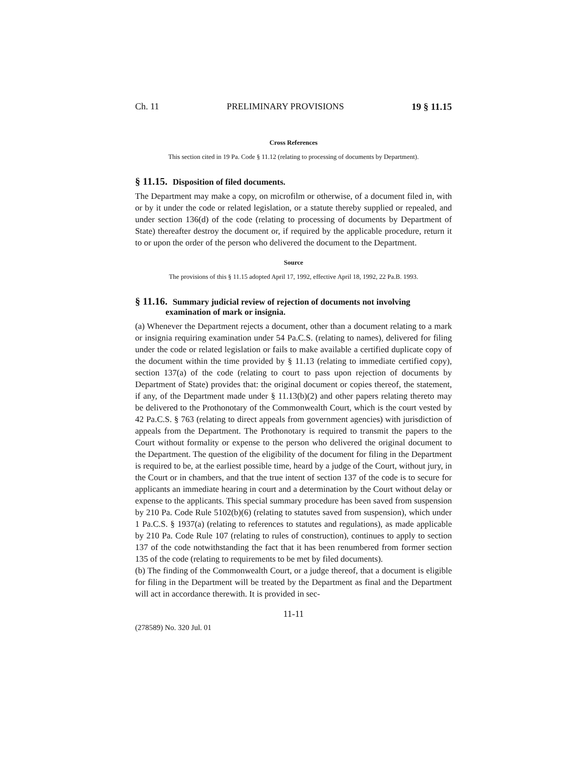Ch. 11 PRELIMINARY PROVISIONS 19 § 11.15
Cross References
This section cited in 19 Pa. Code § 11.12 (relating to processing of documents by Department).
§ 11.15. Disposition of filed documents.
The Department may make a copy, on microfilm or otherwise, of a document filed in, with or by it under the code or related legislation, or a statute thereby supplied or repealed, and under section 136(d) of the code (relating to processing of documents by Department of State) thereafter destroy the document or, if required by the applicable procedure, return it to or upon the order of the person who delivered the document to the Department.
Source
The provisions of this § 11.15 adopted April 17, 1992, effective April 18, 1992, 22 Pa.B. 1993.
§ 11.16. Summary judicial review of rejection of documents not involving examination of mark or insignia.
(a) Whenever the Department rejects a document, other than a document relating to a mark or insignia requiring examination under 54 Pa.C.S. (relating to names), delivered for filing under the code or related legislation or fails to make available a certified duplicate copy of the document within the time provided by § 11.13 (relating to immediate certified copy), section 137(a) of the code (relating to court to pass upon rejection of documents by Department of State) provides that: the original document or copies thereof, the statement, if any, of the Department made under § 11.13(b)(2) and other papers relating thereto may be delivered to the Prothonotary of the Commonwealth Court, which is the court vested by 42 Pa.C.S. § 763 (relating to direct appeals from government agencies) with jurisdiction of appeals from the Department. The Prothonotary is required to transmit the papers to the Court without formality or expense to the person who delivered the original document to the Department. The question of the eligibility of the document for filing in the Department is required to be, at the earliest possible time, heard by a judge of the Court, without jury, in the Court or in chambers, and that the true intent of section 137 of the code is to secure for applicants an immediate hearing in court and a determination by the Court without delay or expense to the applicants. This special summary procedure has been saved from suspension by 210 Pa. Code Rule 5102(b)(6) (relating to statutes saved from suspension), which under 1 Pa.C.S. § 1937(a) (relating to references to statutes and regulations), as made applicable by 210 Pa. Code Rule 107 (relating to rules of construction), continues to apply to section 137 of the code notwithstanding the fact that it has been renumbered from former section 135 of the code (relating to requirements to be met by filed documents).
(b) The finding of the Commonwealth Court, or a judge thereof, that a document is eligible for filing in the Department will be treated by the Department as final and the Department will act in accordance therewith. It is provided in sec-
11-11
(278589) No. 320 Jul. 01